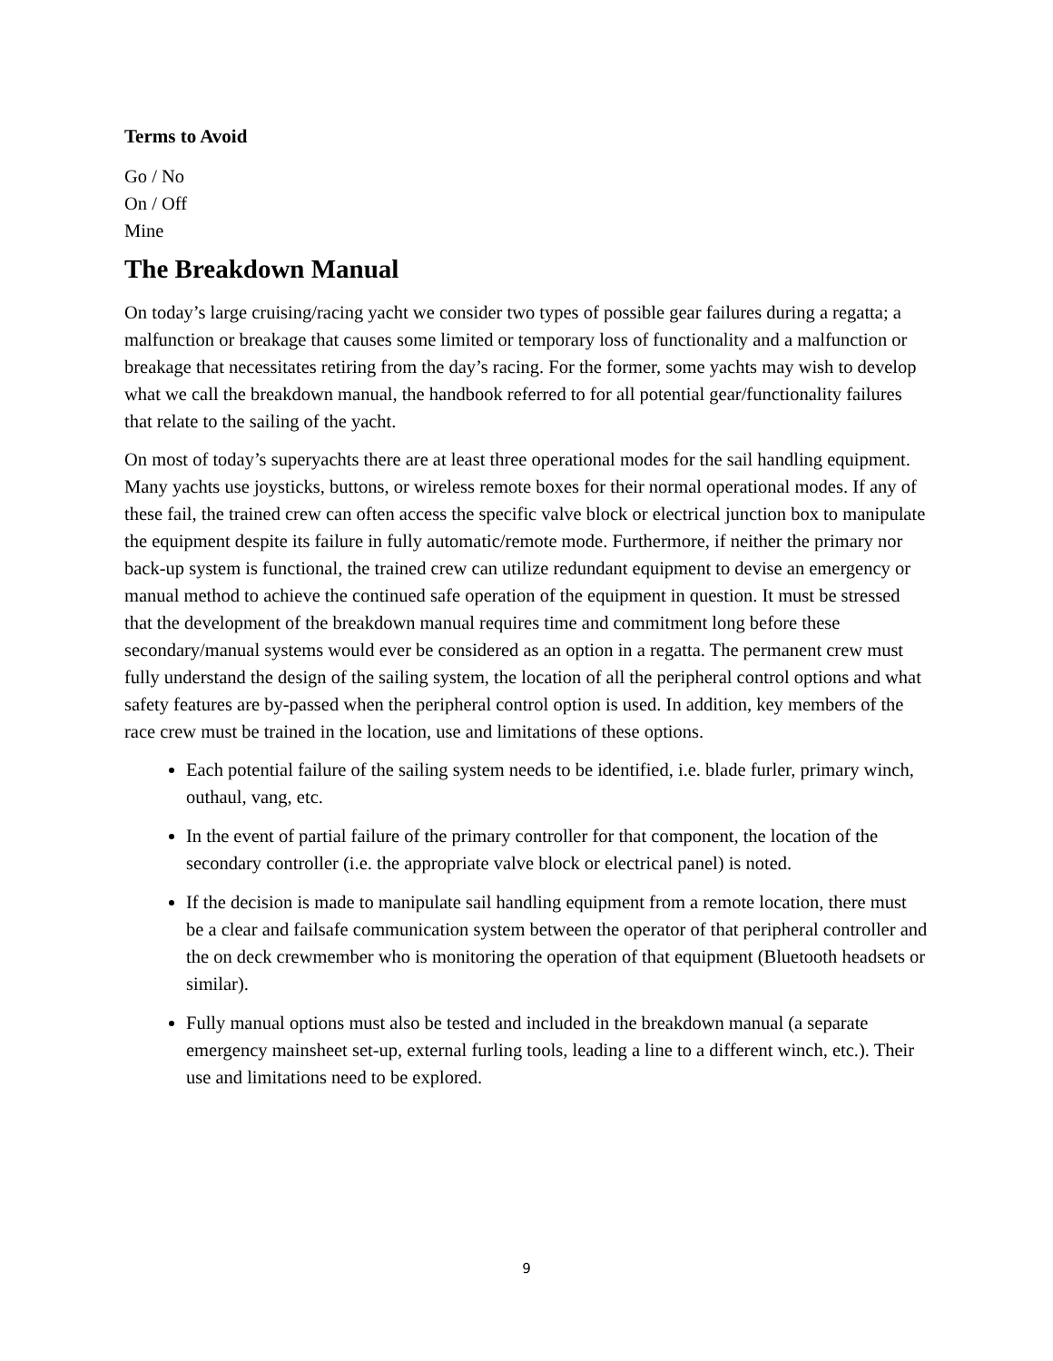Terms to Avoid
Go / No
On / Off
Mine
The Breakdown Manual
On today’s large cruising/racing yacht we consider two types of possible gear failures during a regatta; a malfunction or breakage that causes some limited or temporary loss of functionality and a malfunction or breakage that necessitates retiring from the day’s racing. For the former, some yachts may wish to develop what we call the breakdown manual, the handbook referred to for all potential gear/functionality failures that relate to the sailing of the yacht.
On most of today’s superyachts there are at least three operational modes for the sail handling equipment. Many yachts use joysticks, buttons, or wireless remote boxes for their normal operational modes. If any of these fail, the trained crew can often access the specific valve block or electrical junction box to manipulate the equipment despite its failure in fully automatic/remote mode. Furthermore, if neither the primary nor back-up system is functional, the trained crew can utilize redundant equipment to devise an emergency or manual method to achieve the continued safe operation of the equipment in question. It must be stressed that the development of the breakdown manual requires time and commitment long before these secondary/manual systems would ever be considered as an option in a regatta. The permanent crew must fully understand the design of the sailing system, the location of all the peripheral control options and what safety features are by-passed when the peripheral control option is used. In addition, key members of the race crew must be trained in the location, use and limitations of these options.
Each potential failure of the sailing system needs to be identified, i.e. blade furler, primary winch, outhaul, vang, etc.
In the event of partial failure of the primary controller for that component, the location of the secondary controller (i.e. the appropriate valve block or electrical panel) is noted.
If the decision is made to manipulate sail handling equipment from a remote location, there must be a clear and failsafe communication system between the operator of that peripheral controller and the on deck crewmember who is monitoring the operation of that equipment (Bluetooth headsets or similar).
Fully manual options must also be tested and included in the breakdown manual (a separate emergency mainsheet set-up, external furling tools, leading a line to a different winch, etc.). Their use and limitations need to be explored.
9